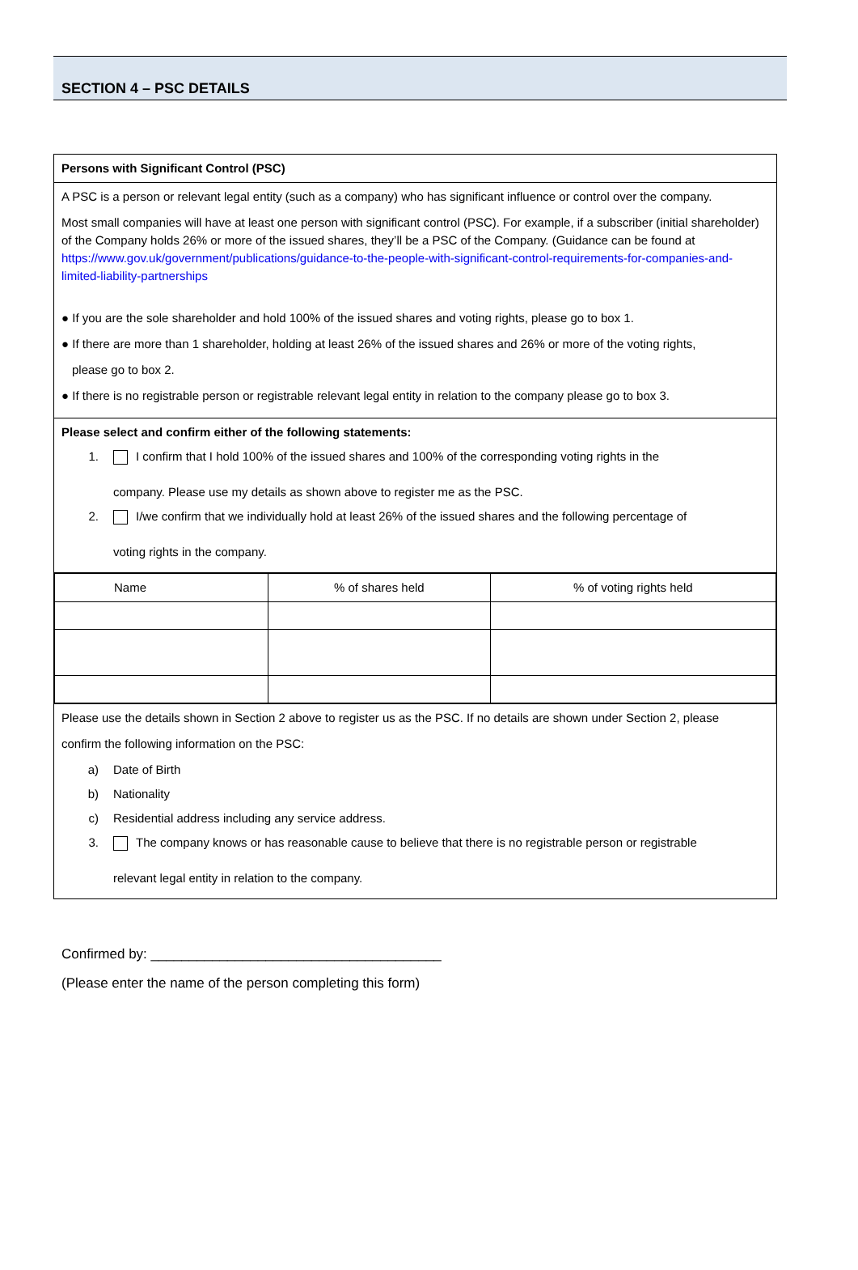SECTION 4 – PSC DETAILS
| Persons with Significant Control (PSC) |
| A PSC is a person or relevant legal entity (such as a company) who has significant influence or control over the company. Most small companies will have at least one person with significant control (PSC). For example, if a subscriber (initial shareholder) of the Company holds 26% or more of the issued shares, they’ll be a PSC of the Company. (Guidance can be found at https://www.gov.uk/government/publications/guidance-to-the-people-with-significant-control-requirements-for-companies-and-limited-liability-partnerships ● If you are the sole shareholder and hold 100% of the issued shares and voting rights, please go to box 1. ● If there are more than 1 shareholder, holding at least 26% of the issued shares and 26% or more of the voting rights, please go to box 2. ● If there is no registrable person or registrable relevant legal entity in relation to the company please go to box 3. |
| Please select and confirm either of the following statements: 1. I confirm that I hold 100% of the issued shares and 100% of the corresponding voting rights in the company. Please use my details as shown above to register me as the PSC. 2. I/we confirm that we individually hold at least 26% of the issued shares and the following percentage of voting rights in the company. |
| / Name / % of shares held / % of voting rights held / / --- / --- / --- / |
| Please use the details shown in Section 2 above to register us as the PSC. If no details are shown under Section 2, please confirm the following information on the PSC: a) Date of Birth b) Nationality c) Residential address including any service address. 3. The company knows or has reasonable cause to believe that there is no registrable person or registrable relevant legal entity in relation to the company. |
Confirmed by: ______________________________________
(Please enter the name of the person completing this form)